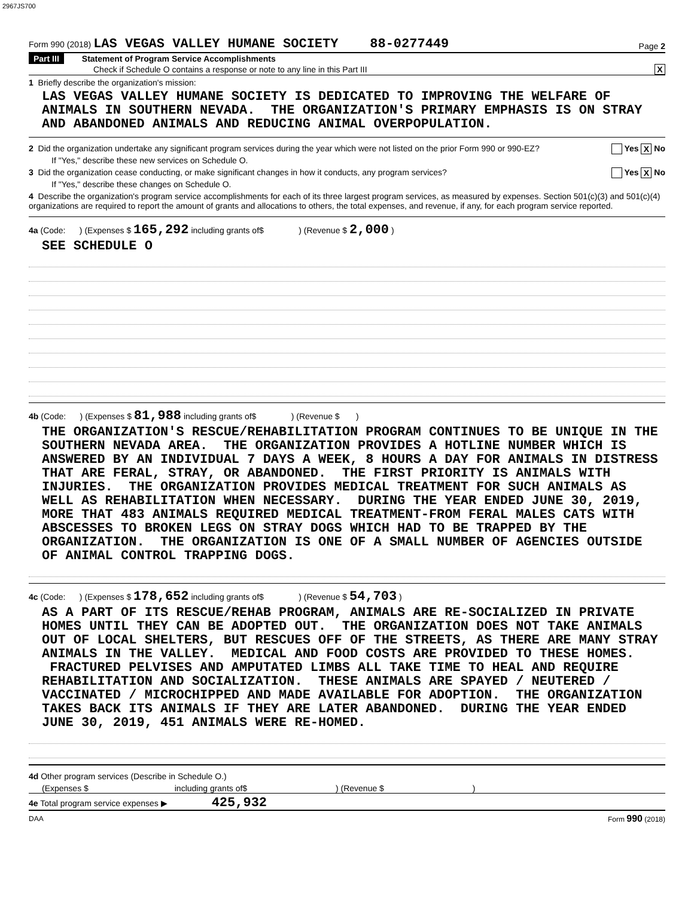2967JS700
Form 990 (2018) LAS VEGAS VALLEY HUMANE SOCIETY 88-0277449 Page 2
Part III Statement of Program Service Accomplishments
Check if Schedule O contains a response or note to any line in this Part III X
1 Briefly describe the organization's mission:
LAS VEGAS VALLEY HUMANE SOCIETY IS DEDICATED TO IMPROVING THE WELFARE OF ANIMALS IN SOUTHERN NEVADA. THE ORGANIZATION'S PRIMARY EMPHASIS IS ON STRAY AND ABANDONED ANIMALS AND REDUCING ANIMAL OVERPOPULATION.
2 Did the organization undertake any significant program services during the year which were not listed on the prior Form 990 or 990-EZ? Yes X No
If "Yes," describe these new services on Schedule O.
3 Did the organization cease conducting, or make significant changes in how it conducts, any program services? Yes X No
If "Yes," describe these changes on Schedule O.
4 Describe the organization's program service accomplishments for each of its three largest program services, as measured by expenses. Section 501(c)(3) and 501(c)(4) organizations are required to report the amount of grants and allocations to others, the total expenses, and revenue, if any, for each program service reported.
4a (Code: ) (Expenses $ 165,292 including grants of$ ) (Revenue $ 2,000 )
SEE SCHEDULE O
4b (Code: ) (Expenses $ 81,988 including grants of$ ) (Revenue $ )
THE ORGANIZATION'S RESCUE/REHABILITATION PROGRAM CONTINUES TO BE UNIQUE IN THE SOUTHERN NEVADA AREA. THE ORGANIZATION PROVIDES A HOTLINE NUMBER WHICH IS ANSWERED BY AN INDIVIDUAL 7 DAYS A WEEK, 8 HOURS A DAY FOR ANIMALS IN DISTRESS THAT ARE FERAL, STRAY, OR ABANDONED. THE FIRST PRIORITY IS ANIMALS WITH INJURIES. THE ORGANIZATION PROVIDES MEDICAL TREATMENT FOR SUCH ANIMALS AS WELL AS REHABILITATION WHEN NECESSARY. DURING THE YEAR ENDED JUNE 30, 2019, MORE THAT 483 ANIMALS REQUIRED MEDICAL TREATMENT-FROM FERAL MALES CATS WITH ABSCESSES TO BROKEN LEGS ON STRAY DOGS WHICH HAD TO BE TRAPPED BY THE ORGANIZATION. THE ORGANIZATION IS ONE OF A SMALL NUMBER OF AGENCIES OUTSIDE OF ANIMAL CONTROL TRAPPING DOGS.
4c (Code: ) (Expenses $ 178,652 including grants of$ ) (Revenue $ 54,703 )
AS A PART OF ITS RESCUE/REHAB PROGRAM, ANIMALS ARE RE-SOCIALIZED IN PRIVATE HOMES UNTIL THEY CAN BE ADOPTED OUT. THE ORGANIZATION DOES NOT TAKE ANIMALS OUT OF LOCAL SHELTERS, BUT RESCUES OFF OF THE STREETS, AS THERE ARE MANY STRAY ANIMALS IN THE VALLEY. MEDICAL AND FOOD COSTS ARE PROVIDED TO THESE HOMES. FRACTURED PELVISES AND AMPUTATED LIMBS ALL TAKE TIME TO HEAL AND REQUIRE REHABILITATION AND SOCIALIZATION. THESE ANIMALS ARE SPAYED / NEUTERED / VACCINATED / MICROCHIPPED AND MADE AVAILABLE FOR ADOPTION. THE ORGANIZATION TAKES BACK ITS ANIMALS IF THEY ARE LATER ABANDONED. DURING THE YEAR ENDED JUNE 30, 2019, 451 ANIMALS WERE RE-HOMED.
4d Other program services (Describe in Schedule O.)
(Expenses $ including grants of$ ) (Revenue $ )
4e Total program service expenses ▶ 425,932
DAA Form 990 (2018)